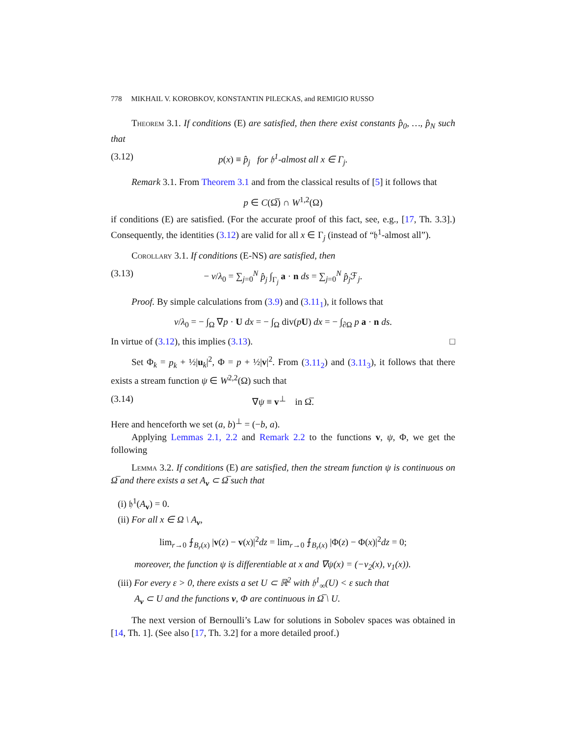778 MIKHAIL V. KOROBKOV, KONSTANTIN PILECKAS, and REMIGIO RUSSO
Theorem 3.1. If conditions (E) are satisfied, then there exist constants p̂<sub>0</sub>, …, p̂<sub>N</sub> such that
(3.12) p(x) ≡ p̂<sub>j</sub> for 𝔥<sup>1</sup>-almost all x ∈ Γ<sub>j</sub>.
Remark 3.1. From Theorem 3.1 and from the classical results of [5] it follows that
p ∈ C(Ω̅) ∩ W<sup>1,2</sup>(Ω)
if conditions (E) are satisfied. (For the accurate proof of this fact, see, e.g., [17, Th. 3.3].) Consequently, the identities (3.12) are valid for all x ∈ Γ<sub>j</sub> (instead of “𝔥<sup>1</sup>-almost all”).
Corollary 3.1. If conditions (E-NS) are satisfied, then
(3.13) − ν/λ<sub>0</sub> = ∑<sub>j=0</sub><sup>N</sup> p̂<sub>j</sub> ∫<sub>Γ<sub>j</sub></sub> a · n ds = ∑<sub>j=0</sub><sup>N</sup> p̂<sub>j</sub> ℱ<sub>j</sub>.
Proof. By simple calculations from (3.9) and (3.11<sub>1</sub>), it follows that
ν/λ<sub>0</sub> = − ∫<sub>Ω</sub> ∇p · U dx = − ∫<sub>Ω</sub> div(pU) dx = − ∫<sub>∂Ω</sub> p a · n ds.
In virtue of (3.12), this implies (3.13). □
Set Φ<sub>k</sub> = p<sub>k</sub> + ½|u<sub>k</sub>|<sup>2</sup>, Φ = p + ½|v|<sup>2</sup>. From (3.11<sub>2</sub>) and (3.11<sub>3</sub>), it follows that there exists a stream function ψ ∈ W<sup>2,2</sup>(Ω) such that
(3.14) ∇ψ ≡ v<sup>⊥</sup> in Ω̅.
Here and henceforth we set (a, b)<sup>⊥</sup> = (−b, a).
Applying Lemmas 2.1, 2.2 and Remark 2.2 to the functions v, ψ, Φ, we get the following
Lemma 3.2. If conditions (E) are satisfied, then the stream function ψ is continuous on Ω̅ and there exists a set A<sub>v</sub> ⊂ Ω̅ such that
(i) 𝔥<sup>1</sup>(A<sub>v</sub>) = 0.
(ii) For all x ∈ Ω \ A<sub>v</sub>,
lim<sub>r→0</sub> ⨍<sub>B<sub>r</sub>(x)</sub> |v(z) − v(x)|<sup>2</sup>dz = lim<sub>r→0</sub> ⨍<sub>B<sub>r</sub>(x)</sub> |Φ(z) − Φ(x)|<sup>2</sup>dz = 0;
moreover, the function ψ is differentiable at x and ∇ψ(x) = (−v<sub>2</sub>(x), v<sub>1</sub>(x)).
(iii) For every ε > 0, there exists a set U ⊂ ℝ<sup>2</sup> with 𝔥<sup>1</sup><sub>∞</sub>(U) < ε such that
A<sub>v</sub> ⊂ U and the functions v, Φ are continuous in Ω̅ \ U.
The next version of Bernoulli’s Law for solutions in Sobolev spaces was obtained in [14, Th. 1]. (See also [17, Th. 3.2] for a more detailed proof.)